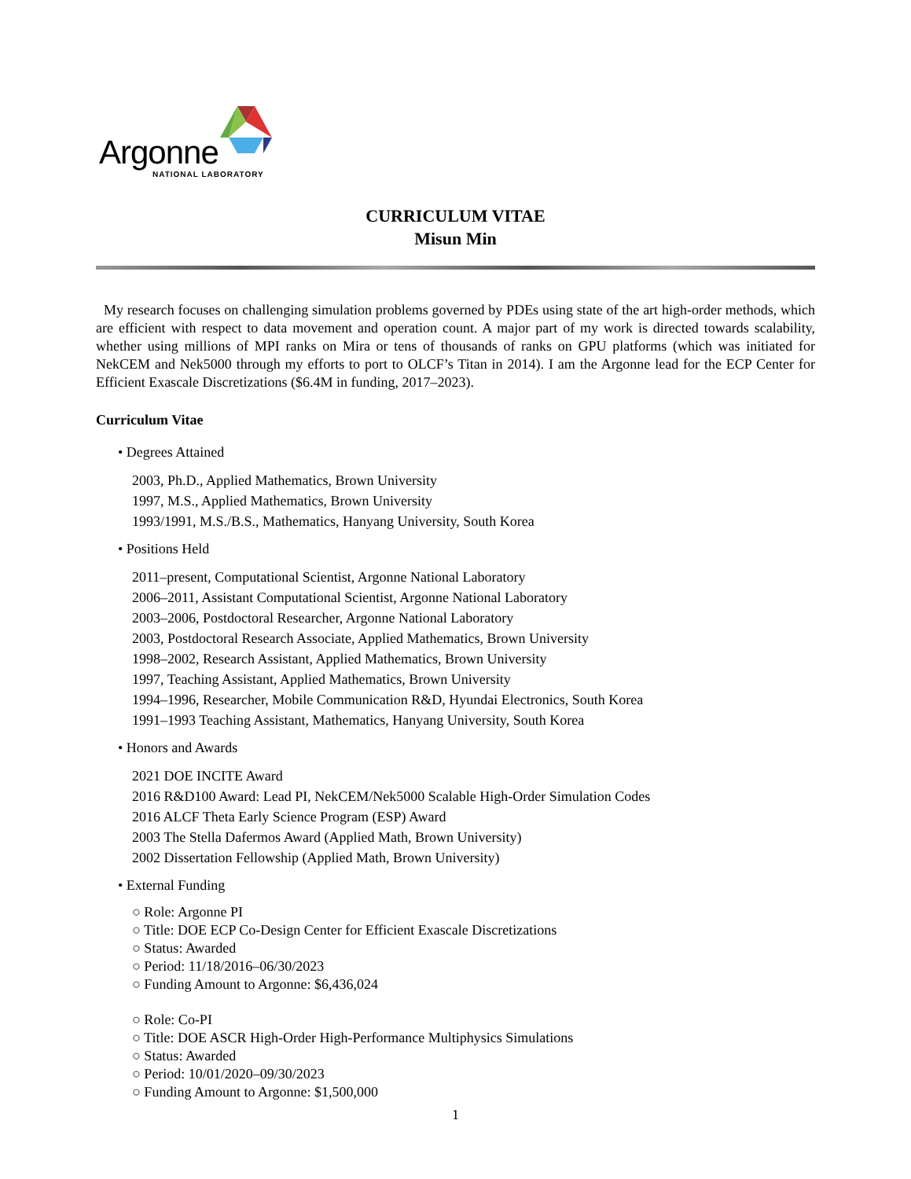Argonne
NATIONAL LABORATORY
CURRICULUM VITAE
Misun Min
My research focuses on challenging simulation problems governed by PDEs using state of the art high-order methods, which are efficient with respect to data movement and operation count. A major part of my work is directed towards scalability, whether using millions of MPI ranks on Mira or tens of thousands of ranks on GPU platforms (which was initiated for NekCEM and Nek5000 through my efforts to port to OLCF’s Titan in 2014). I am the Argonne lead for the ECP Center for Efficient Exascale Discretizations ($6.4M in funding, 2017–2023).
Curriculum Vitae
• Degrees Attained
2003, Ph.D., Applied Mathematics, Brown University
1997, M.S., Applied Mathematics, Brown University
1993/1991, M.S./B.S., Mathematics, Hanyang University, South Korea
• Positions Held
2011–present, Computational Scientist, Argonne National Laboratory
2006–2011, Assistant Computational Scientist, Argonne National Laboratory
2003–2006, Postdoctoral Researcher, Argonne National Laboratory
2003, Postdoctoral Research Associate, Applied Mathematics, Brown University
1998–2002, Research Assistant, Applied Mathematics, Brown University
1997, Teaching Assistant, Applied Mathematics, Brown University
1994–1996, Researcher, Mobile Communication R&D, Hyundai Electronics, South Korea
1991–1993 Teaching Assistant, Mathematics, Hanyang University, South Korea
• Honors and Awards
2021 DOE INCITE Award
2016 R&D100 Award: Lead PI, NekCEM/Nek5000 Scalable High-Order Simulation Codes
2016 ALCF Theta Early Science Program (ESP) Award
2003 The Stella Dafermos Award (Applied Math, Brown University)
2002 Dissertation Fellowship (Applied Math, Brown University)
• External Funding
○ Role: Argonne PI
○ Title: DOE ECP Co-Design Center for Efficient Exascale Discretizations
○ Status: Awarded
○ Period: 11/18/2016–06/30/2023
○ Funding Amount to Argonne: $6,436,024
○ Role: Co-PI
○ Title: DOE ASCR High-Order High-Performance Multiphysics Simulations
○ Status: Awarded
○ Period: 10/01/2020–09/30/2023
○ Funding Amount to Argonne: $1,500,000
1